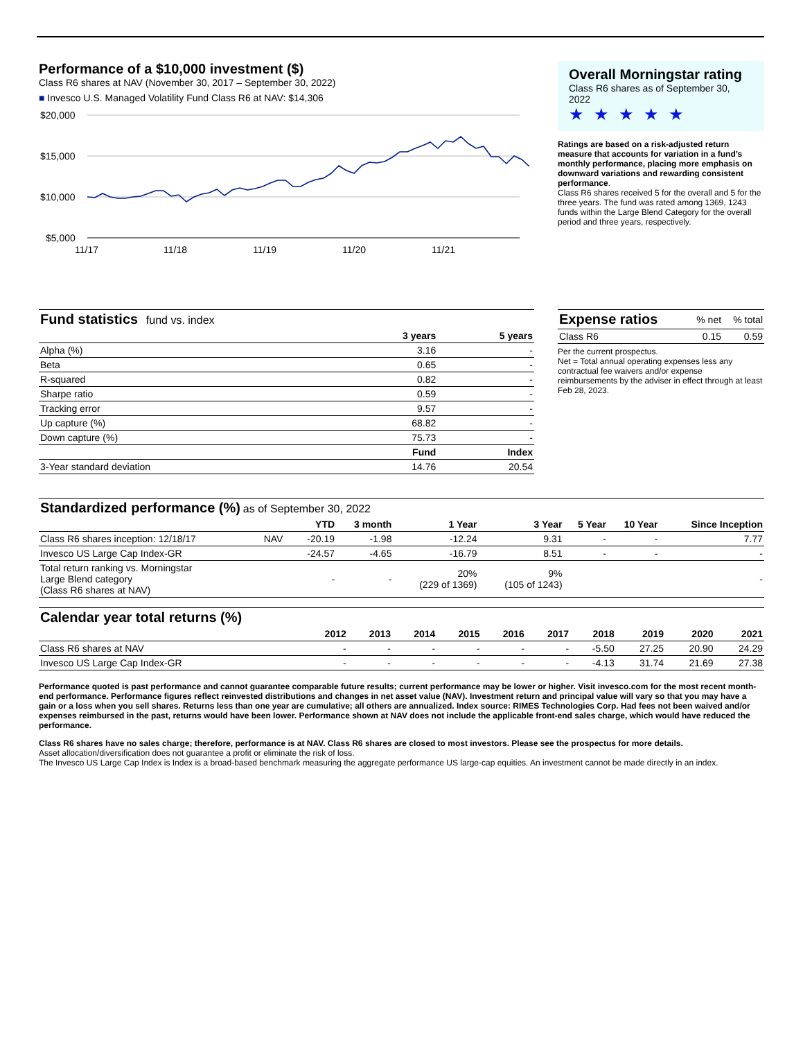Performance of a $10,000 investment ($)
Class R6 shares at NAV (November 30, 2017 – September 30, 2022)
■ Invesco U.S. Managed Volatility Fund Class R6 at NAV: $14,306
$20,000
$15,000
$10,000
$5,000
11/17
11/18
11/19
11/20
11/21
Overall Morningstar rating
Class R6 shares as of September 30, 2022
★★★★★
Ratings are based on a risk-adjusted return measure that accounts for variation in a fund’s monthly performance, placing more emphasis on downward variations and rewarding consistent performance.
Class R6 shares received 5 for the overall and 5 for the three years. The fund was rated among 1369, 1243 funds within the Large Blend Category for the overall period and three years, respectively.
| Fund statistics fund vs. index | | |
| | 3 years | 5 years |
| Alpha (%) | 3.16 | - |
| Beta | 0.65 | - |
| R-squared | 0.82 | - |
| Sharpe ratio | 0.59 | - |
| Tracking error | 9.57 | - |
| Up capture (%) | 68.82 | - |
| Down capture (%) | 75.73 | - |
| | Fund | Index |
| 3-Year standard deviation | 14.76 | 20.54 |
| Expense ratios | % net | % total |
| Class R6 | 0.15 | 0.59 |
Per the current prospectus.
Net = Total annual operating expenses less any contractual fee waivers and/or expense reimbursements by the adviser in effect through at least Feb 28, 2023.
| Standardized performance (%) as of September 30, 2022 | | | | | | | | |
| | | YTD | 3 month | 1 Year | 3 Year | 5 Year | 10 Year | Since Inception |
| Class R6 shares inception: 12/18/17 | NAV | -20.19 | -1.98 | -12.24 | 9.31 | - | - | 7.77 |
| Invesco US Large Cap Index-GR | | -24.57 | -4.65 | -16.79 | 8.51 | - | - | - |
| Total return ranking vs. Morningstar Large Blend category (Class R6 shares at NAV) | | - | - | 20% (229 of 1369) | 9% (105 of 1243) | | | - |
| Calendar year total returns (%) | | | | | | | | | | |
| | 2012 | 2013 | 2014 | 2015 | 2016 | 2017 | 2018 | 2019 | 2020 | 2021 |
| Class R6 shares at NAV | - | - | - | - | - | - | -5.50 | 27.25 | 20.90 | 24.29 |
| Invesco US Large Cap Index-GR | - | - | - | - | - | - | -4.13 | 31.74 | 21.69 | 27.38 |
Performance quoted is past performance and cannot guarantee comparable future results; current performance may be lower or higher. Visit invesco.com for the most recent month-end performance. Performance figures reflect reinvested distributions and changes in net asset value (NAV). Investment return and principal value will vary so that you may have a gain or a loss when you sell shares. Returns less than one year are cumulative; all others are annualized. Index source: RIMES Technologies Corp. Had fees not been waived and/or expenses reimbursed in the past, returns would have been lower. Performance shown at NAV does not include the applicable front-end sales charge, which would have reduced the performance.
Class R6 shares have no sales charge; therefore, performance is at NAV. Class R6 shares are closed to most investors. Please see the prospectus for more details.
Asset allocation/diversification does not guarantee a profit or eliminate the risk of loss.
The Invesco US Large Cap Index is Index is a broad-based benchmark measuring the aggregate performance US large-cap equities. An investment cannot be made directly in an index.